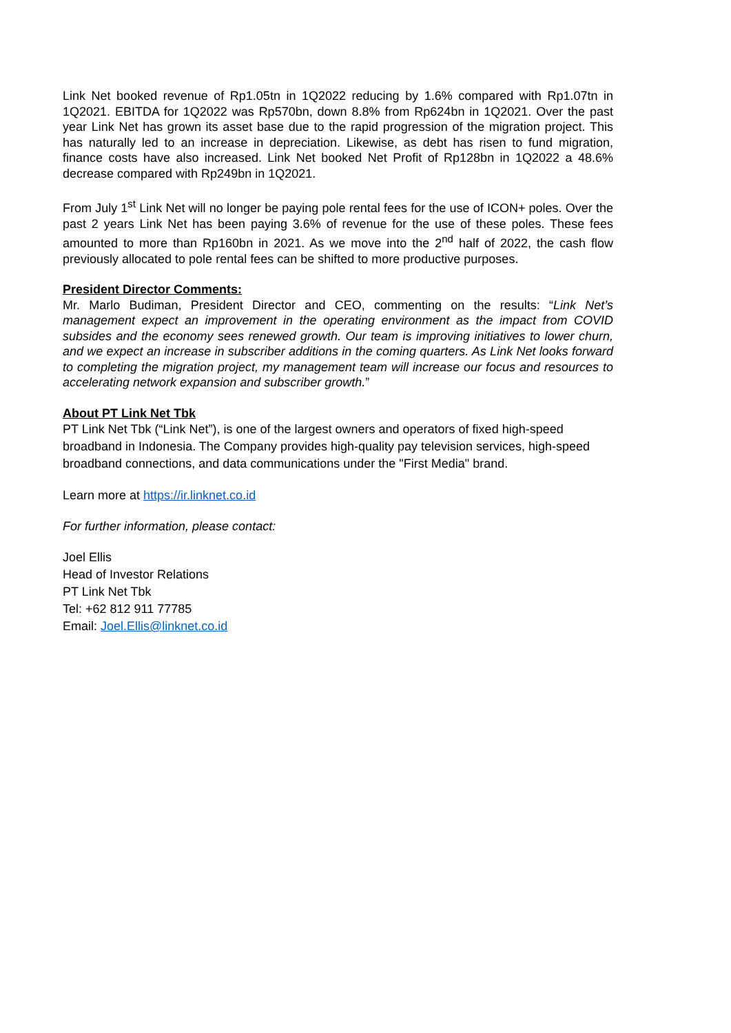Link Net booked revenue of Rp1.05tn in 1Q2022 reducing by 1.6% compared with Rp1.07tn in 1Q2021. EBITDA for 1Q2022 was Rp570bn, down 8.8% from Rp624bn in 1Q2021. Over the past year Link Net has grown its asset base due to the rapid progression of the migration project. This has naturally led to an increase in depreciation. Likewise, as debt has risen to fund migration, finance costs have also increased. Link Net booked Net Profit of Rp128bn in 1Q2022 a 48.6% decrease compared with Rp249bn in 1Q2021.
From July 1<sup>st</sup> Link Net will no longer be paying pole rental fees for the use of ICON+ poles. Over the past 2 years Link Net has been paying 3.6% of revenue for the use of these poles. These fees amounted to more than Rp160bn in 2021. As we move into the 2<sup>nd</sup> half of 2022, the cash flow previously allocated to pole rental fees can be shifted to more productive purposes.
President Director Comments:
Mr. Marlo Budiman, President Director and CEO, commenting on the results: “Link Net’s management expect an improvement in the operating environment as the impact from COVID subsides and the economy sees renewed growth. Our team is improving initiatives to lower churn, and we expect an increase in subscriber additions in the coming quarters. As Link Net looks forward to completing the migration project, my management team will increase our focus and resources to accelerating network expansion and subscriber growth.”
About PT Link Net Tbk
PT Link Net Tbk (“Link Net”), is one of the largest owners and operators of fixed high-speed broadband in Indonesia. The Company provides high-quality pay television services, high-speed broadband connections, and data communications under the "First Media" brand.
Learn more at https://ir.linknet.co.id
For further information, please contact:
Joel Ellis
Head of Investor Relations
PT Link Net Tbk
Tel: +62 812 911 77785
Email: Joel.Ellis@linknet.co.id